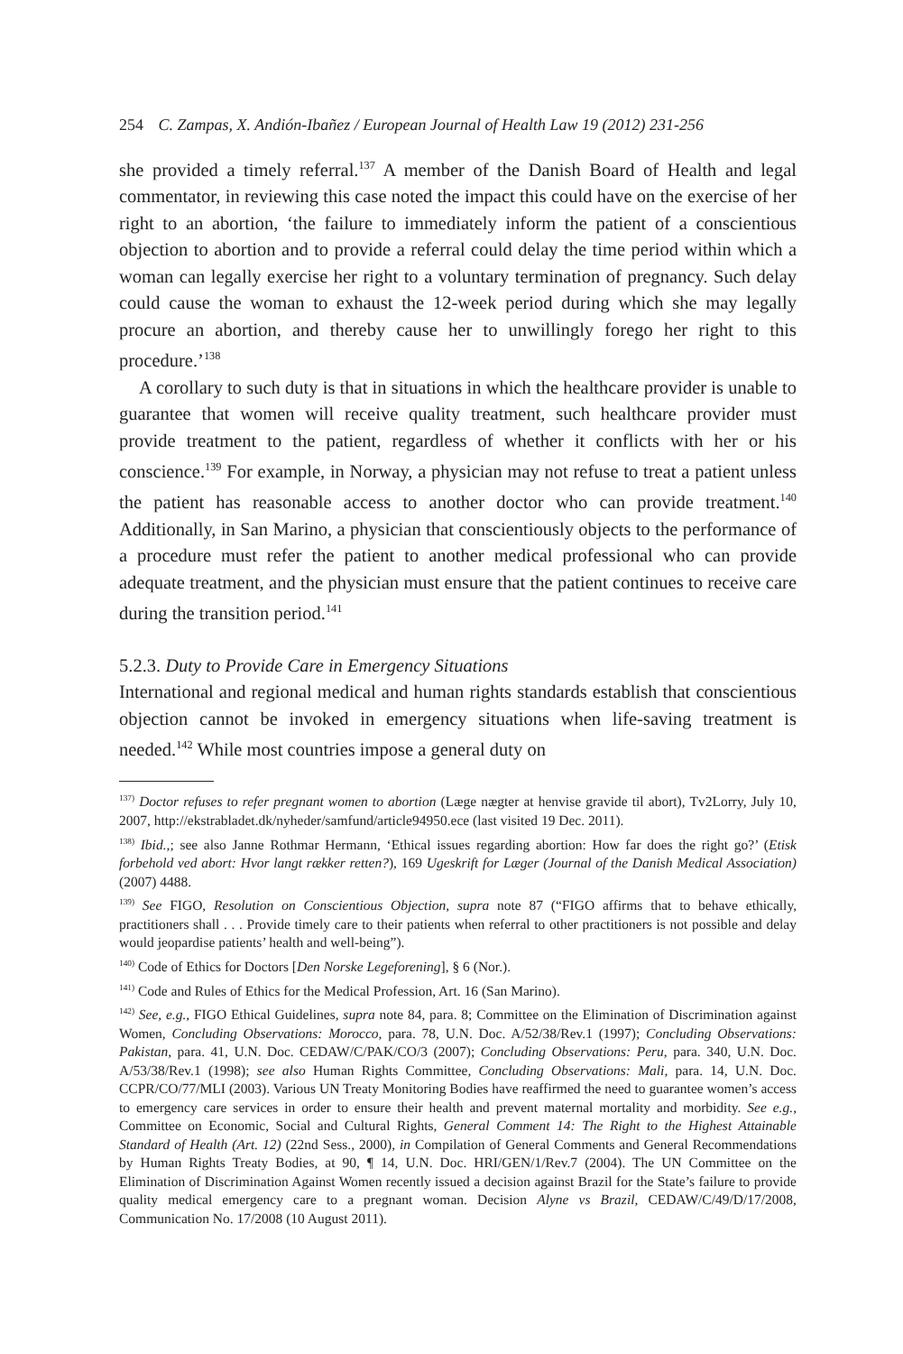254 C. Zampas, X. Andión-Ibañez / European Journal of Health Law 19 (2012) 231-256
she provided a timely referral.<sup>137</sup> A member of the Danish Board of Health and legal commentator, in reviewing this case noted the impact this could have on the exercise of her right to an abortion, ‘the failure to immediately inform the patient of a conscientious objection to abortion and to provide a referral could delay the time period within which a woman can legally exercise her right to a voluntary termination of pregnancy. Such delay could cause the woman to exhaust the 12-week period during which she may legally procure an abortion, and thereby cause her to unwillingly forego her right to this procedure.’<sup>138</sup>
A corollary to such duty is that in situations in which the healthcare provider is unable to guarantee that women will receive quality treatment, such healthcare provider must provide treatment to the patient, regardless of whether it conflicts with her or his conscience.<sup>139</sup> For example, in Norway, a physician may not refuse to treat a patient unless the patient has reasonable access to another doctor who can provide treatment.<sup>140</sup> Additionally, in San Marino, a physician that conscientiously objects to the performance of a procedure must refer the patient to another medical professional who can provide adequate treatment, and the physician must ensure that the patient continues to receive care during the transition period.<sup>141</sup>
5.2.3. Duty to Provide Care in Emergency Situations
International and regional medical and human rights standards establish that conscientious objection cannot be invoked in emergency situations when life-saving treatment is needed.<sup>142</sup> While most countries impose a general duty on
<sup>137)</sup> Doctor refuses to refer pregnant women to abortion (Læge nægter at henvise gravide til abort), Tv2Lorry, July 10, 2007, http://ekstrabladet.dk/nyheder/samfund/article94950.ece (last visited 19 Dec. 2011).
<sup>138)</sup> Ibid.,; see also Janne Rothmar Hermann, ‘Ethical issues regarding abortion: How far does the right go?’ (Etisk forbehold ved abort: Hvor langt rækker retten?), 169 Ugeskrift for Læger (Journal of the Danish Medical Association) (2007) 4488.
<sup>139)</sup> See FIGO, Resolution on Conscientious Objection, supra note 87 (“FIGO affirms that to behave ethically, practitioners shall . . . Provide timely care to their patients when referral to other practitioners is not possible and delay would jeopardise patients’ health and well-being”).
<sup>140)</sup> Code of Ethics for Doctors [Den Norske Legeforening], § 6 (Nor.).
<sup>141)</sup> Code and Rules of Ethics for the Medical Profession, Art. 16 (San Marino).
<sup>142)</sup> See, e.g., FIGO Ethical Guidelines, supra note 84, para. 8; Committee on the Elimination of Discrimination against Women, Concluding Observations: Morocco, para. 78, U.N. Doc. A/52/38/Rev.1 (1997); Concluding Observations: Pakistan, para. 41, U.N. Doc. CEDAW/C/PAK/CO/3 (2007); Concluding Observations: Peru, para. 340, U.N. Doc. A/53/38/Rev.1 (1998); see also Human Rights Committee, Concluding Observations: Mali, para. 14, U.N. Doc. CCPR/CO/77/MLI (2003). Various UN Treaty Monitoring Bodies have reaffirmed the need to guarantee women’s access to emergency care services in order to ensure their health and prevent maternal mortality and morbidity. See e.g., Committee on Economic, Social and Cultural Rights, General Comment 14: The Right to the Highest Attainable Standard of Health (Art. 12) (22nd Sess., 2000), in Compilation of General Comments and General Recommendations by Human Rights Treaty Bodies, at 90, ¶ 14, U.N. Doc. HRI/GEN/1/Rev.7 (2004). The UN Committee on the Elimination of Discrimination Against Women recently issued a decision against Brazil for the State’s failure to provide quality medical emergency care to a pregnant woman. Decision Alyne vs Brazil, CEDAW/C/49/D/17/2008, Communication No. 17/2008 (10 August 2011).